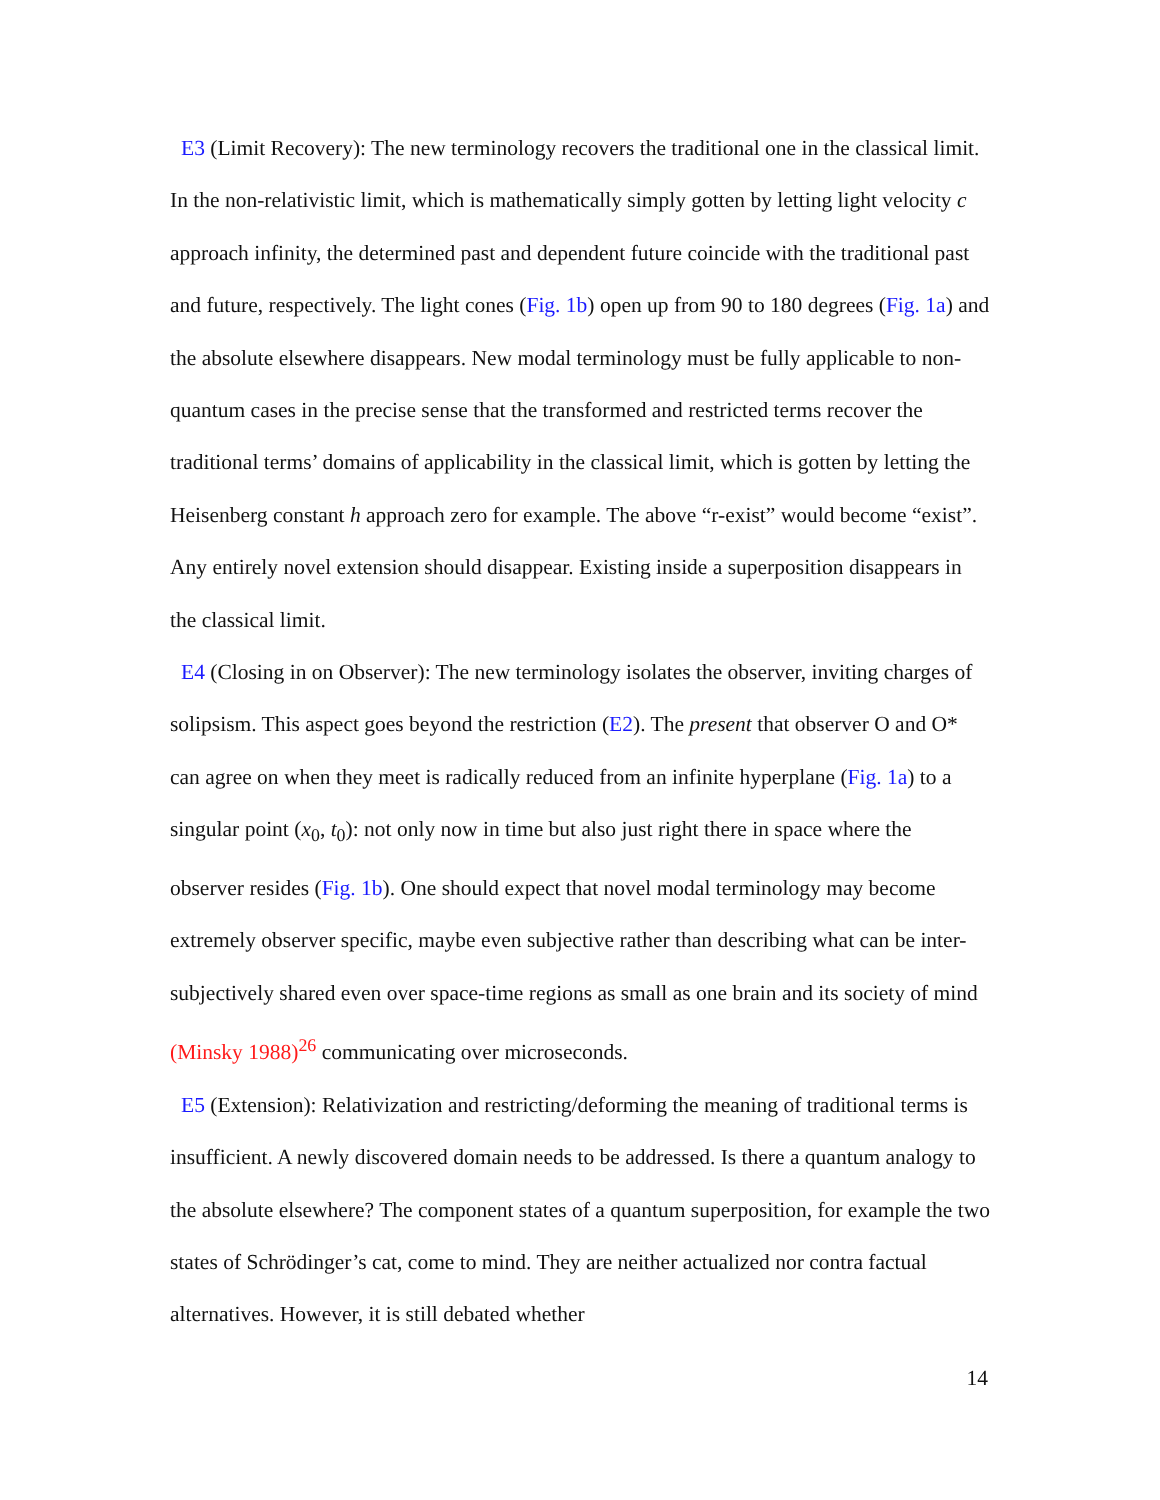E3 (Limit Recovery): The new terminology recovers the traditional one in the classical limit. In the non-relativistic limit, which is mathematically simply gotten by letting light velocity c approach infinity, the determined past and dependent future coincide with the traditional past and future, respectively. The light cones (Fig. 1b) open up from 90 to 180 degrees (Fig. 1a) and the absolute elsewhere disappears. New modal terminology must be fully applicable to non-quantum cases in the precise sense that the transformed and restricted terms recover the traditional terms’ domains of applicability in the classical limit, which is gotten by letting the Heisenberg constant h approach zero for example. The above “r-exist” would become “exist”. Any entirely novel extension should disappear. Existing inside a superposition disappears in the classical limit.
E4 (Closing in on Observer): The new terminology isolates the observer, inviting charges of solipsism. This aspect goes beyond the restriction (E2). The present that observer O and O* can agree on when they meet is radically reduced from an infinite hyperplane (Fig. 1a) to a singular point (x<sub>0</sub>, t<sub>0</sub>): not only now in time but also just right there in space where the observer resides (Fig. 1b). One should expect that novel modal terminology may become extremely observer specific, maybe even subjective rather than describing what can be inter-subjectively shared even over space-time regions as small as one brain and its society of mind (Minsky 1988)<sup>26</sup> communicating over microseconds.
E5 (Extension): Relativization and restricting/deforming the meaning of traditional terms is insufficient. A newly discovered domain needs to be addressed. Is there a quantum analogy to the absolute elsewhere? The component states of a quantum superposition, for example the two states of Schrödinger’s cat, come to mind. They are neither actualized nor contra factual alternatives. However, it is still debated whether
14